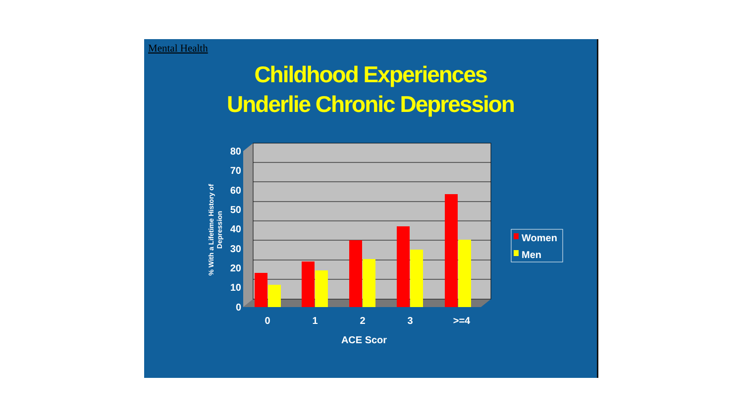Mental Health
Childhood Experiences
Underlie Chronic Depression
0
10
20
30
40
50
60
70
80
0
1
2
3
>=4
ACE Scor
% With a Lifetime History of
Depression
Women
Men